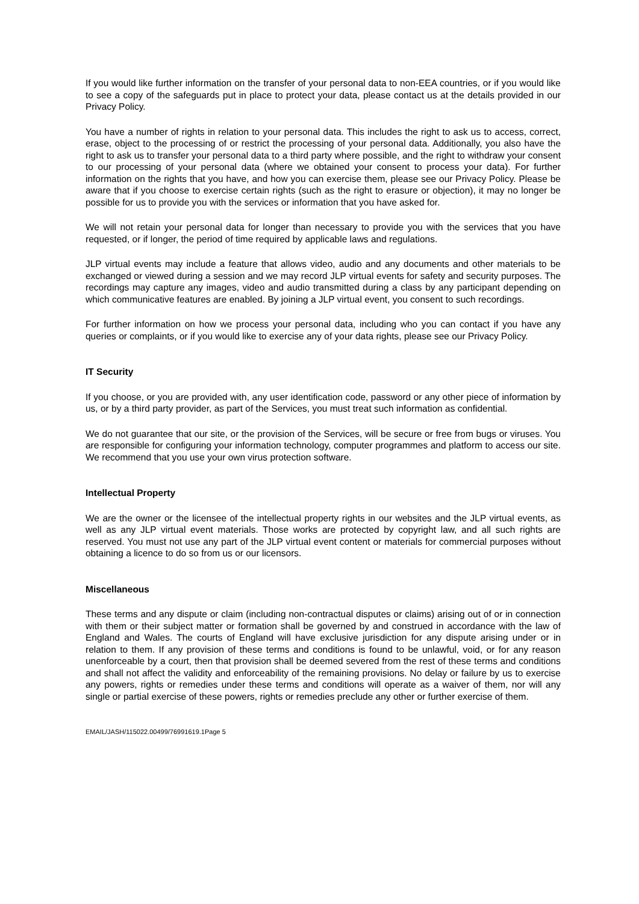If you would like further information on the transfer of your personal data to non-EEA countries, or if you would like to see a copy of the safeguards put in place to protect your data, please contact us at the details provided in our Privacy Policy.
You have a number of rights in relation to your personal data. This includes the right to ask us to access, correct, erase, object to the processing of or restrict the processing of your personal data. Additionally, you also have the right to ask us to transfer your personal data to a third party where possible, and the right to withdraw your consent to our processing of your personal data (where we obtained your consent to process your data). For further information on the rights that you have, and how you can exercise them, please see our Privacy Policy. Please be aware that if you choose to exercise certain rights (such as the right to erasure or objection), it may no longer be possible for us to provide you with the services or information that you have asked for.
We will not retain your personal data for longer than necessary to provide you with the services that you have requested, or if longer, the period of time required by applicable laws and regulations.
JLP virtual events may include a feature that allows video, audio and any documents and other materials to be exchanged or viewed during a session and we may record JLP virtual events for safety and security purposes. The recordings may capture any images, video and audio transmitted during a class by any participant depending on which communicative features are enabled. By joining a JLP virtual event, you consent to such recordings.
For further information on how we process your personal data, including who you can contact if you have any queries or complaints, or if you would like to exercise any of your data rights, please see our Privacy Policy.
IT Security
If you choose, or you are provided with, any user identification code, password or any other piece of information by us, or by a third party provider, as part of the Services, you must treat such information as confidential.
We do not guarantee that our site, or the provision of the Services, will be secure or free from bugs or viruses. You are responsible for configuring your information technology, computer programmes and platform to access our site. We recommend that you use your own virus protection software.
Intellectual Property
We are the owner or the licensee of the intellectual property rights in our websites and the JLP virtual events, as well as any JLP virtual event materials. Those works are protected by copyright law, and all such rights are reserved. You must not use any part of the JLP virtual event content or materials for commercial purposes without obtaining a licence to do so from us or our licensors.
Miscellaneous
These terms and any dispute or claim (including non-contractual disputes or claims) arising out of or in connection with them or their subject matter or formation shall be governed by and construed in accordance with the law of England and Wales. The courts of England will have exclusive jurisdiction for any dispute arising under or in relation to them. If any provision of these terms and conditions is found to be unlawful, void, or for any reason unenforceable by a court, then that provision shall be deemed severed from the rest of these terms and conditions and shall not affect the validity and enforceability of the remaining provisions. No delay or failure by us to exercise any powers, rights or remedies under these terms and conditions will operate as a waiver of them, nor will any single or partial exercise of these powers, rights or remedies preclude any other or further exercise of them.
EMAIL/JASH/115022.00499/76991619.1Page 5